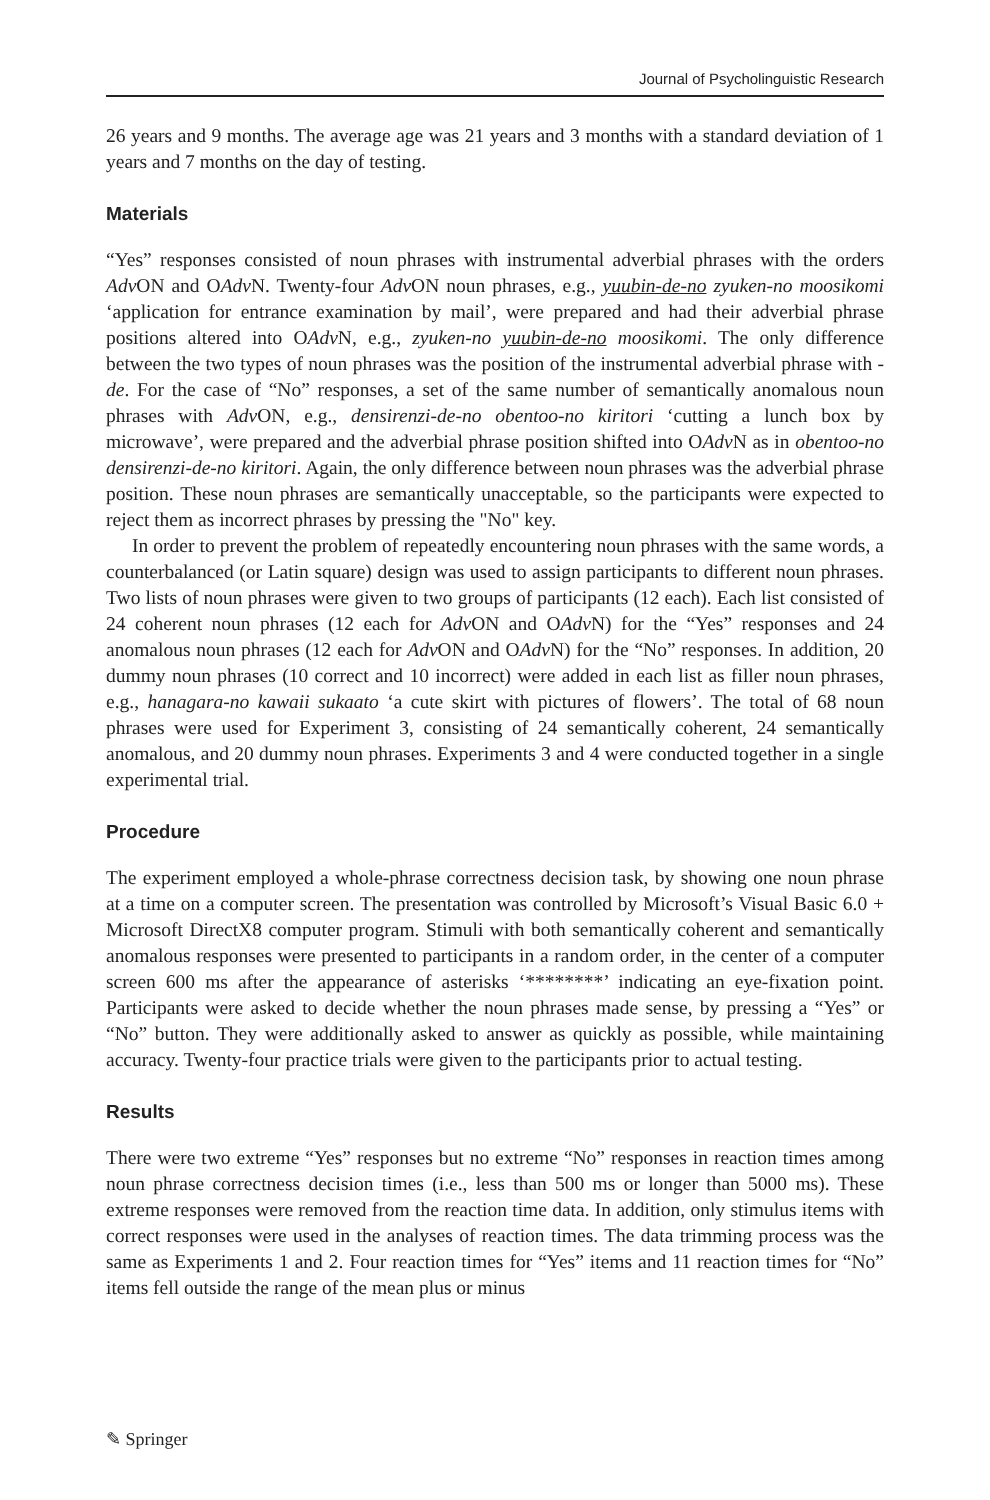Journal of Psycholinguistic Research
26 years and 9 months. The average age was 21 years and 3 months with a standard deviation of 1 years and 7 months on the day of testing.
Materials
“Yes” responses consisted of noun phrases with instrumental adverbial phrases with the orders Adv ON and OAdv N. Twenty-four Adv ON noun phrases, e.g., yuubin-de-no zyuken-no moosikomi ‘application for entrance examination by mail’, were prepared and had their adverbial phrase positions altered into OAdv N, e.g., zyuken-no yuubin-de-no moosikomi. The only difference between the two types of noun phrases was the position of the instrumental adverbial phrase with -de. For the case of “No” responses, a set of the same number of semantically anomalous noun phrases with Adv ON, e.g., densirenzi-de-no obentoo-no kiritori ‘cutting a lunch box by microwave’, were prepared and the adverbial phrase position shifted into OAdv N as in obentoo-no densirenzi-de-no kiritori. Again, the only difference between noun phrases was the adverbial phrase position. These noun phrases are semantically unacceptable, so the participants were expected to reject them as incorrect phrases by pressing the "No" key.
In order to prevent the problem of repeatedly encountering noun phrases with the same words, a counterbalanced (or Latin square) design was used to assign participants to different noun phrases. Two lists of noun phrases were given to two groups of participants (12 each). Each list consisted of 24 coherent noun phrases (12 each for Adv ON and OAdv N) for the “Yes” responses and 24 anomalous noun phrases (12 each for Adv ON and OAdv N) for the “No” responses. In addition, 20 dummy noun phrases (10 correct and 10 incorrect) were added in each list as filler noun phrases, e.g., hanagara-no kawaii sukaato ‘a cute skirt with pictures of flowers’. The total of 68 noun phrases were used for Experiment 3, consisting of 24 semantically coherent, 24 semantically anomalous, and 20 dummy noun phrases. Experiments 3 and 4 were conducted together in a single experimental trial.
Procedure
The experiment employed a whole-phrase correctness decision task, by showing one noun phrase at a time on a computer screen. The presentation was controlled by Microsoft’s Visual Basic 6.0 + Microsoft DirectX8 computer program. Stimuli with both semantically coherent and semantically anomalous responses were presented to participants in a random order, in the center of a computer screen 600 ms after the appearance of asterisks ‘********’ indicating an eye-fixation point. Participants were asked to decide whether the noun phrases made sense, by pressing a “Yes” or “No” button. They were additionally asked to answer as quickly as possible, while maintaining accuracy. Twenty-four practice trials were given to the participants prior to actual testing.
Results
There were two extreme “Yes” responses but no extreme “No” responses in reaction times among noun phrase correctness decision times (i.e., less than 500 ms or longer than 5000 ms). These extreme responses were removed from the reaction time data. In addition, only stimulus items with correct responses were used in the analyses of reaction times. The data trimming process was the same as Experiments 1 and 2. Four reaction times for “Yes” items and 11 reaction times for “No” items fell outside the range of the mean plus or minus
✎ Springer